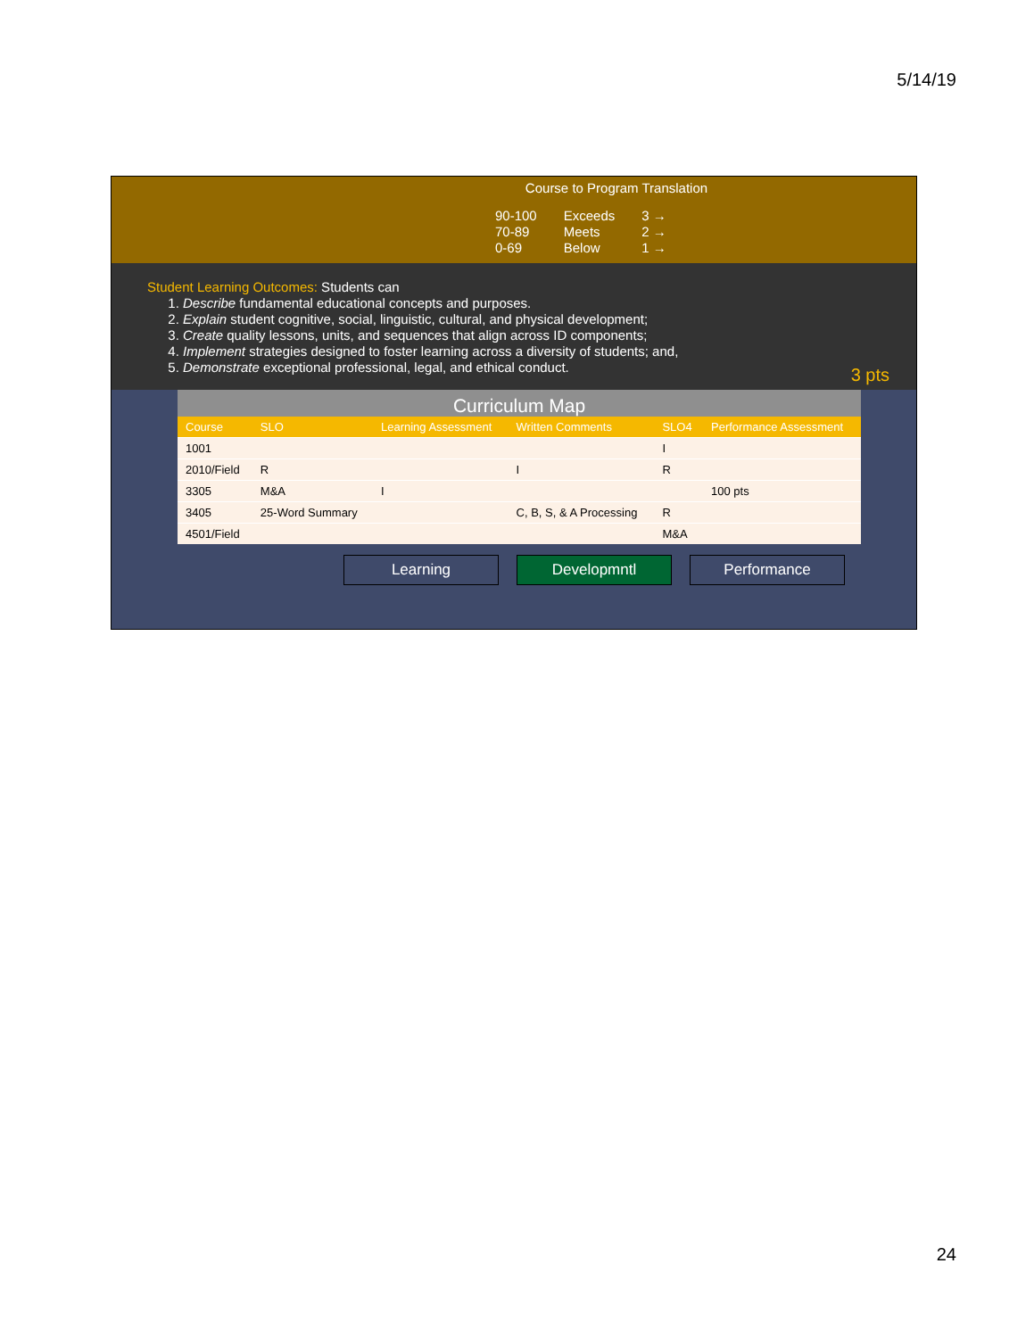5/14/19
Course to Program Translation
| 90-100 | Exceeds | 3 → |
| 70-89 | Meets | 2 → |
| 0-69 | Below | 1 → |
Student Learning Outcomes: Students can
1. Describe fundamental educational concepts and purposes.
2. Explain student cognitive, social, linguistic, cultural, and physical development;
3. Create quality lessons, units, and sequences that align across ID components;
4. Implement strategies designed to foster learning across a diversity of students; and,
5. Demonstrate exceptional professional, legal, and ethical conduct.
3 pts
Curriculum Map
| Course | SLO | Learning Assessment | Written Comments | SLO4 | Performance Assessment |
| --- | --- | --- | --- | --- | --- |
| 1001 | | | | I | |
| 2010/Field | R | | I | R | |
| 3305 | M&A | I | | | 100 pts |
| 3405 | 25-Word Summary | | C, B, S, & A Processing | R | |
| 4501/Field | | | | M&A | |
Learning Developmntl Performance
24